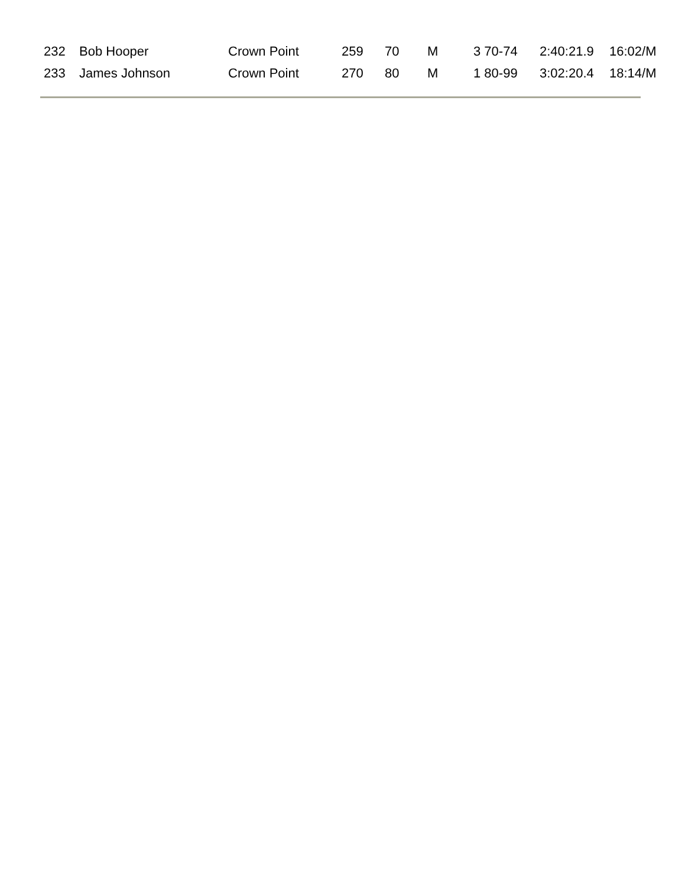| 232 | Bob Hooper | Crown Point | 259 | 70 | M | 3 70-74 | 2:40:21.9 | 16:02/M |
| 233 | James Johnson | Crown Point | 270 | 80 | M | 1 80-99 | 3:02:20.4 | 18:14/M |